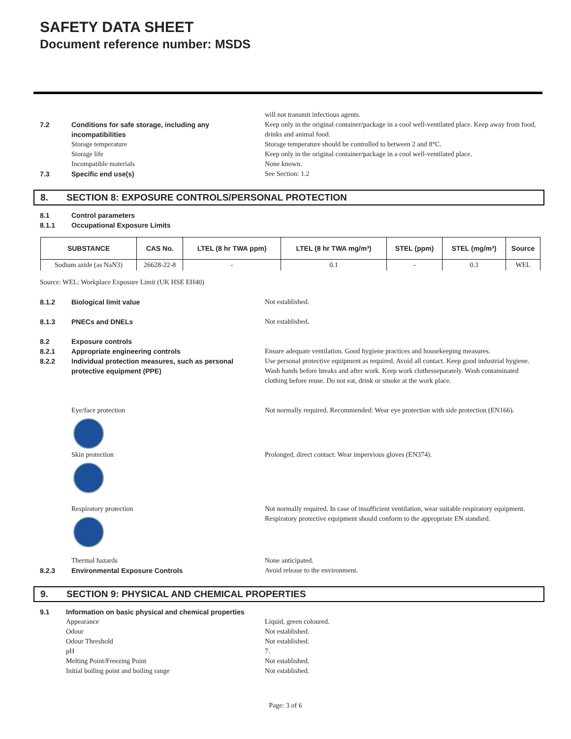SAFETY DATA SHEET
Document reference number: MSDS
will not transmit infectious agents.
7.2 Conditions for safe storage, including any incompatibilities
Keep only in the original container/package in a cool well-ventilated place. Keep away from food, drinks and animal food.
Storage temperature Storage temperature should be controlled to between 2 and 8°C.
Storage life Keep only in the original container/package in a cool well-ventilated place.
Incompatible materials None known.
7.3 Specific end use(s) See Section: 1.2
8. SECTION 8: EXPOSURE CONTROLS/PERSONAL PROTECTION
8.1 Control parameters
8.1.1 Occupational Exposure Limits
| SUBSTANCE | CAS No. | LTEL (8 hr TWA ppm) | LTEL (8 hr TWA mg/m³) | STEL (ppm) | STEL (mg/m³) | Source |
| --- | --- | --- | --- | --- | --- | --- |
| Sodium azide (as NaN3) | 26628-22-8 | - | 0.1 | - | 0.3 | WEL |
Source: WEL: Workplace Exposure Limit (UK HSE EH40)
8.1.2 Biological limit value Not established.
8.1.3 PNECs and DNELs Not established.
8.2 Exposure controls
8.2.1 Appropriate engineering controls Ensure adequate ventilation. Good hygiene practices and housekeeping measures.
8.2.2 Individual protection measures, such as personal protective equipment (PPE)
Use personal protective equipment as required. Avoid all contact. Keep good industrial hygiene. Wash hands before breaks and after work. Keep work clothesseparately. Wash contaminated clothing before reuse. Do not eat, drink or smoke at the work place.
Eye/face protection Not normally required. Recommended: Wear eye protection with side protection (EN166).
Skin protection Prolonged, direct contact: Wear impervious gloves (EN374).
Respiratory protection Not normally required. In case of insufficient ventilation, wear suitable respiratory equipment. Respiratory protective equipment should conform to the appropriate EN standard.
Thermal hazards None anticipated.
8.2.3 Environmental Exposure Controls Avoid release to the environment.
9. SECTION 9: PHYSICAL AND CHEMICAL PROPERTIES
9.1 Information on basic physical and chemical properties
Appearance Liquid, green coloured.
Odour Not established.
Odour Threshold Not established.
pH 7.
Melting Point/Freezing Point Not established.
Initial boiling point and boiling range Not established.
Page: 3 of 6